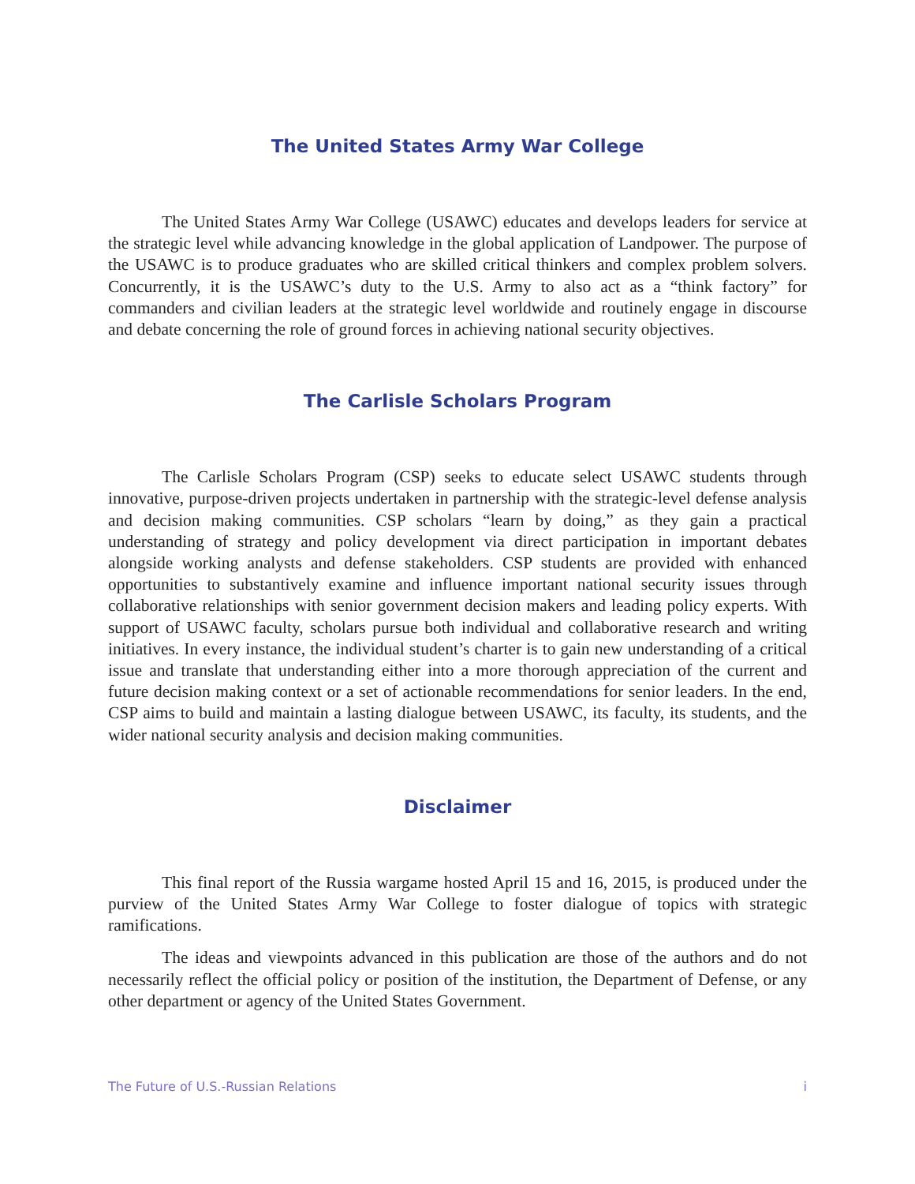The United States Army War College
The United States Army War College (USAWC) educates and develops leaders for service at the strategic level while advancing knowledge in the global application of Landpower. The purpose of the USAWC is to produce graduates who are skilled critical thinkers and complex problem solvers. Concurrently, it is the USAWC’s duty to the U.S. Army to also act as a “think factory” for commanders and civilian leaders at the strategic level worldwide and routinely engage in discourse and debate concerning the role of ground forces in achieving national security objectives.
The Carlisle Scholars Program
The Carlisle Scholars Program (CSP) seeks to educate select USAWC students through innovative, purpose-driven projects undertaken in partnership with the strategic-level defense analysis and decision making communities. CSP scholars “learn by doing,” as they gain a practical understanding of strategy and policy development via direct participation in important debates alongside working analysts and defense stakeholders. CSP students are provided with enhanced opportunities to substantively examine and influence important national security issues through collaborative relationships with senior government decision makers and leading policy experts. With support of USAWC faculty, scholars pursue both individual and collaborative research and writing initiatives. In every instance, the individual student’s charter is to gain new understanding of a critical issue and translate that understanding either into a more thorough appreciation of the current and future decision making context or a set of actionable recommendations for senior leaders. In the end, CSP aims to build and maintain a lasting dialogue between USAWC, its faculty, its students, and the wider national security analysis and decision making communities.
Disclaimer
This final report of the Russia wargame hosted April 15 and 16, 2015, is produced under the purview of the United States Army War College to foster dialogue of topics with strategic ramifications.
The ideas and viewpoints advanced in this publication are those of the authors and do not necessarily reflect the official policy or position of the institution, the Department of Defense, or any other department or agency of the United States Government.
The Future of U.S.-Russian Relations i